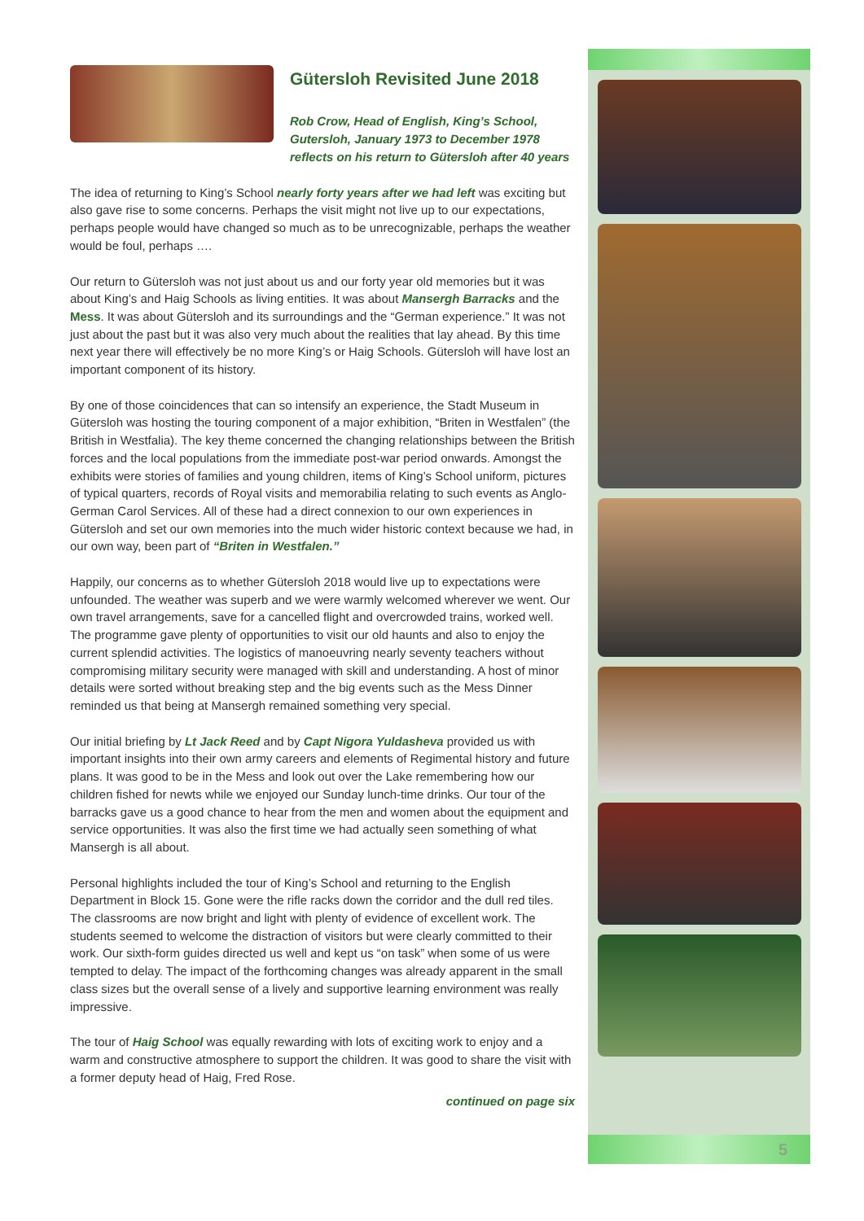Gütersloh Revisited June 2018
Rob Crow, Head of English, King’s School, Gutersloh, January 1973 to December 1978 reflects on his return to Gütersloh after 40 years
The idea of returning to King’s School nearly forty years after we had left was exciting but also gave rise to some concerns. Perhaps the visit might not live up to our expectations, perhaps people would have changed so much as to be unrecognizable, perhaps the weather would be foul, perhaps ….
Our return to Gütersloh was not just about us and our forty year old memories but it was about King’s and Haig Schools as living entities. It was about Mansergh Barracks and the Mess. It was about Gütersloh and its surroundings and the “German experience.” It was not just about the past but it was also very much about the realities that lay ahead. By this time next year there will effectively be no more King’s or Haig Schools. Gütersloh will have lost an important component of its history.
By one of those coincidences that can so intensify an experience, the Stadt Museum in Gütersloh was hosting the touring component of a major exhibition, “Briten in Westfalen” (the British in Westfalia). The key theme concerned the changing relationships between the British forces and the local populations from the immediate post-war period onwards. Amongst the exhibits were stories of families and young children, items of King’s School uniform, pictures of typical quarters, records of Royal visits and memorabilia relating to such events as Anglo-German Carol Services. All of these had a direct connexion to our own experiences in Gütersloh and set our own memories into the much wider historic context because we had, in our own way, been part of “Briten in Westfalen.”
Happily, our concerns as to whether Gütersloh 2018 would live up to expectations were unfounded. The weather was superb and we were warmly welcomed wherever we went. Our own travel arrangements, save for a cancelled flight and overcrowded trains, worked well. The programme gave plenty of opportunities to visit our old haunts and also to enjoy the current splendid activities. The logistics of manoeuvring nearly seventy teachers without compromising military security were managed with skill and understanding. A host of minor details were sorted without breaking step and the big events such as the Mess Dinner reminded us that being at Mansergh remained something very special.
Our initial briefing by Lt Jack Reed and by Capt Nigora Yuldasheva provided us with important insights into their own army careers and elements of Regimental history and future plans. It was good to be in the Mess and look out over the Lake remembering how our children fished for newts while we enjoyed our Sunday lunch-time drinks. Our tour of the barracks gave us a good chance to hear from the men and women about the equipment and service opportunities. It was also the first time we had actually seen something of what Mansergh is all about.
Personal highlights included the tour of King’s School and returning to the English Department in Block 15. Gone were the rifle racks down the corridor and the dull red tiles. The classrooms are now bright and light with plenty of evidence of excellent work. The students seemed to welcome the distraction of visitors but were clearly committed to their work. Our sixth-form guides directed us well and kept us “on task” when some of us were tempted to delay. The impact of the forthcoming changes was already apparent in the small class sizes but the overall sense of a lively and supportive learning environment was really impressive.
The tour of Haig School was equally rewarding with lots of exciting work to enjoy and a warm and constructive atmosphere to support the children. It was good to share the visit with a former deputy head of Haig, Fred Rose.
continued on page six
5